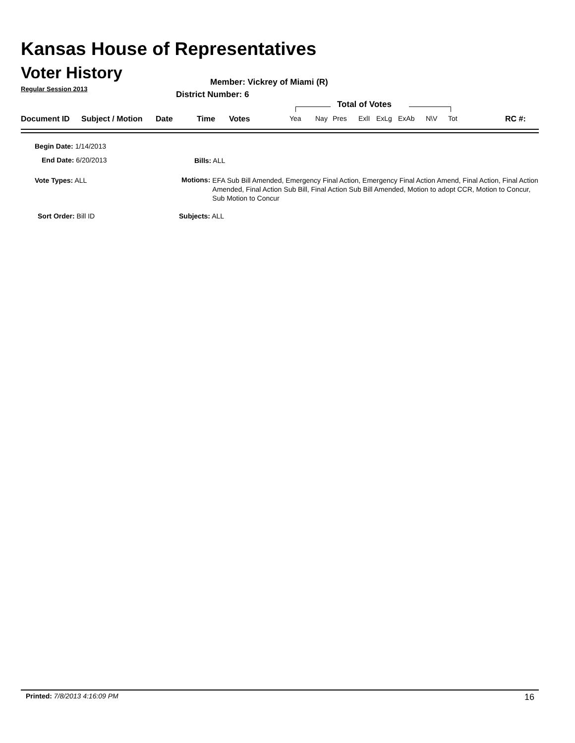Kansas House of Representatives
Voter History
Regular Session 2013
Member: Vickrey of Miami (R)
District Number: 6
Total of Votes
Document ID Subject / Motion Date Time Votes Yea Nay Pres ExlI ExLg ExAb N\V Tot RC #:
Begin Date: 1/14/2013
End Date: 6/20/2013 Bills: ALL
Vote Types: ALL
Motions: EFA Sub Bill Amended, Emergency Final Action, Emergency Final Action Amend, Final Action, Final Action Amended, Final Action Sub Bill, Final Action Sub Bill Amended, Motion to adopt CCR, Motion to Concur, Sub Motion to Concur
Sort Order: Bill ID Subjects: ALL
Printed: 7/8/2013 4:16:09 PM 16